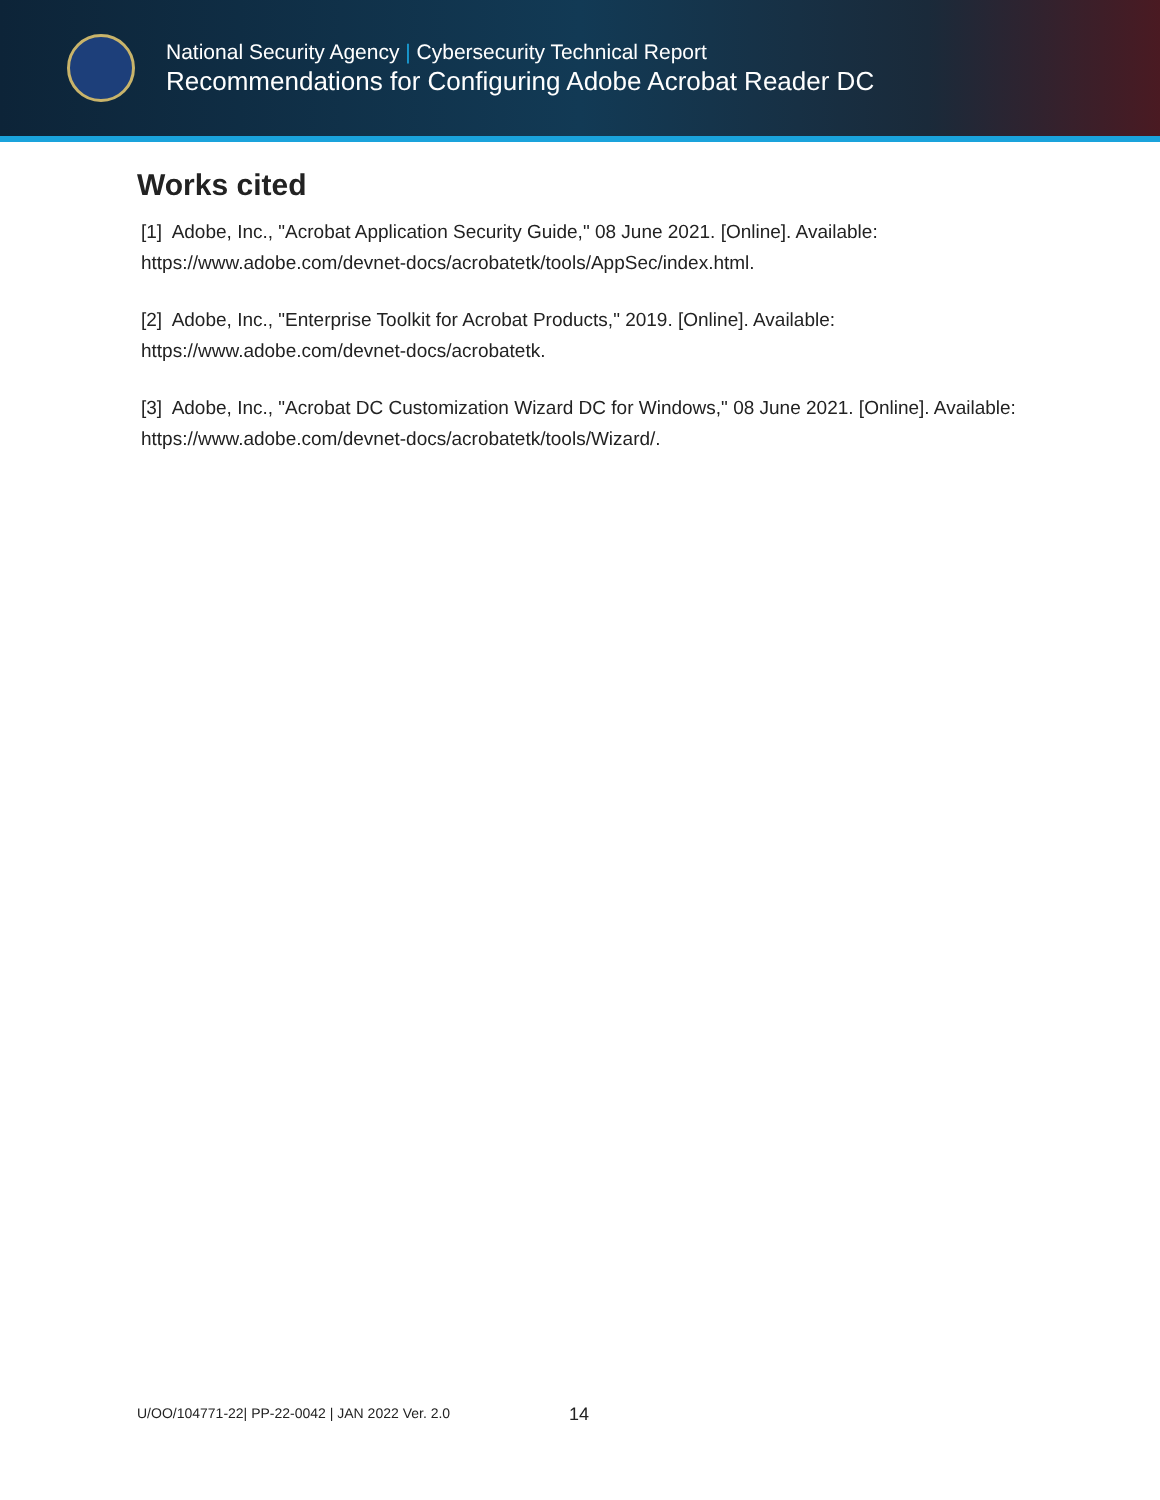National Security Agency | Cybersecurity Technical Report
Recommendations for Configuring Adobe Acrobat Reader DC
Works cited
[1] Adobe, Inc., "Acrobat Application Security Guide," 08 June 2021. [Online]. Available: https://www.adobe.com/devnet-docs/acrobatetk/tools/AppSec/index.html.
[2] Adobe, Inc., "Enterprise Toolkit for Acrobat Products," 2019. [Online]. Available: https://www.adobe.com/devnet-docs/acrobatetk.
[3] Adobe, Inc., "Acrobat DC Customization Wizard DC for Windows," 08 June 2021. [Online]. Available: https://www.adobe.com/devnet-docs/acrobatetk/tools/Wizard/.
U/OO/104771-22| PP-22-0042 | JAN 2022 Ver. 2.0
14